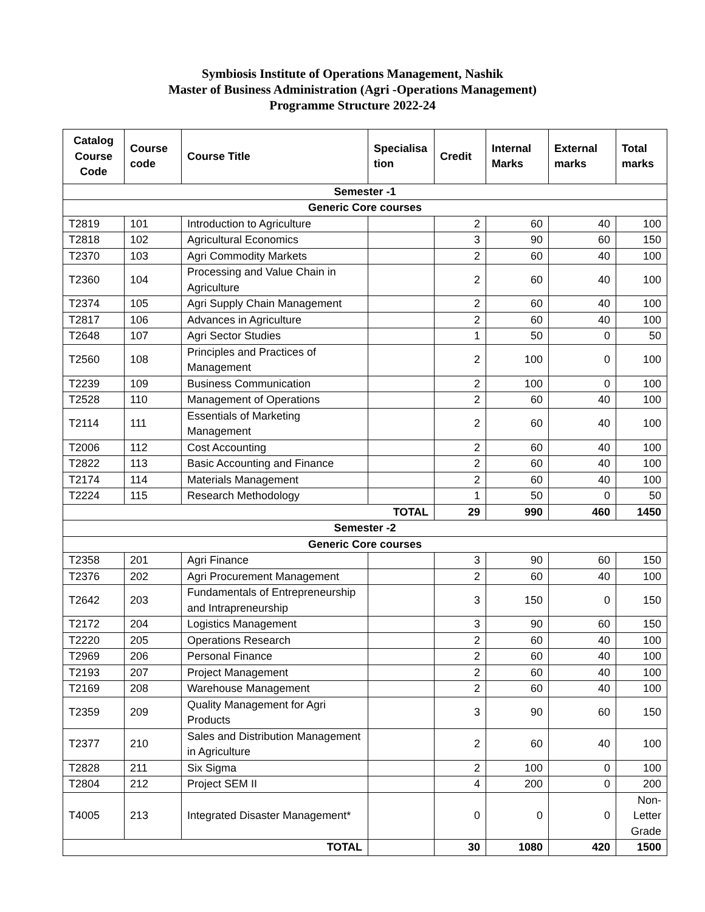Symbiosis Institute of Operations Management, Nashik
Master of Business Administration (Agri -Operations Management)
Programme Structure 2022-24
| Catalog Course Code | Course code | Course Title | Specialisa tion | Credit | Internal Marks | External marks | Total marks |
| --- | --- | --- | --- | --- | --- | --- | --- |
| Semester -1 | | | | | | | |
| Generic Core courses | | | | | | | |
| T2819 | 101 | Introduction to Agriculture | | 2 | 60 | 40 | 100 |
| T2818 | 102 | Agricultural Economics | | 3 | 90 | 60 | 150 |
| T2370 | 103 | Agri Commodity Markets | | 2 | 60 | 40 | 100 |
| T2360 | 104 | Processing and Value Chain in Agriculture | | 2 | 60 | 40 | 100 |
| T2374 | 105 | Agri Supply Chain Management | | 2 | 60 | 40 | 100 |
| T2817 | 106 | Advances in Agriculture | | 2 | 60 | 40 | 100 |
| T2648 | 107 | Agri Sector Studies | | 1 | 50 | 0 | 50 |
| T2560 | 108 | Principles and Practices of Management | | 2 | 100 | 0 | 100 |
| T2239 | 109 | Business Communication | | 2 | 100 | 0 | 100 |
| T2528 | 110 | Management of Operations | | 2 | 60 | 40 | 100 |
| T2114 | 111 | Essentials of Marketing Management | | 2 | 60 | 40 | 100 |
| T2006 | 112 | Cost Accounting | | 2 | 60 | 40 | 100 |
| T2822 | 113 | Basic Accounting and Finance | | 2 | 60 | 40 | 100 |
| T2174 | 114 | Materials Management | | 2 | 60 | 40 | 100 |
| T2224 | 115 | Research Methodology | | 1 | 50 | 0 | 50 |
| TOTAL | | | | 29 | 990 | 460 | 1450 |
| Semester -2 | | | | | | | |
| Generic Core courses | | | | | | | |
| T2358 | 201 | Agri Finance | | 3 | 90 | 60 | 150 |
| T2376 | 202 | Agri Procurement Management | | 2 | 60 | 40 | 100 |
| T2642 | 203 | Fundamentals of Entrepreneurship and Intrapreneurship | | 3 | 150 | 0 | 150 |
| T2172 | 204 | Logistics Management | | 3 | 90 | 60 | 150 |
| T2220 | 205 | Operations Research | | 2 | 60 | 40 | 100 |
| T2969 | 206 | Personal Finance | | 2 | 60 | 40 | 100 |
| T2193 | 207 | Project Management | | 2 | 60 | 40 | 100 |
| T2169 | 208 | Warehouse Management | | 2 | 60 | 40 | 100 |
| T2359 | 209 | Quality Management for Agri Products | | 3 | 90 | 60 | 150 |
| T2377 | 210 | Sales and Distribution Management in Agriculture | | 2 | 60 | 40 | 100 |
| T2828 | 211 | Six Sigma | | 2 | 100 | 0 | 100 |
| T2804 | 212 | Project SEM II | | 4 | 200 | 0 | 200 |
| T4005 | 213 | Integrated Disaster Management* | | 0 | 0 | 0 | Non-Letter Grade |
| TOTAL | | | | 30 | 1080 | 420 | 1500 |